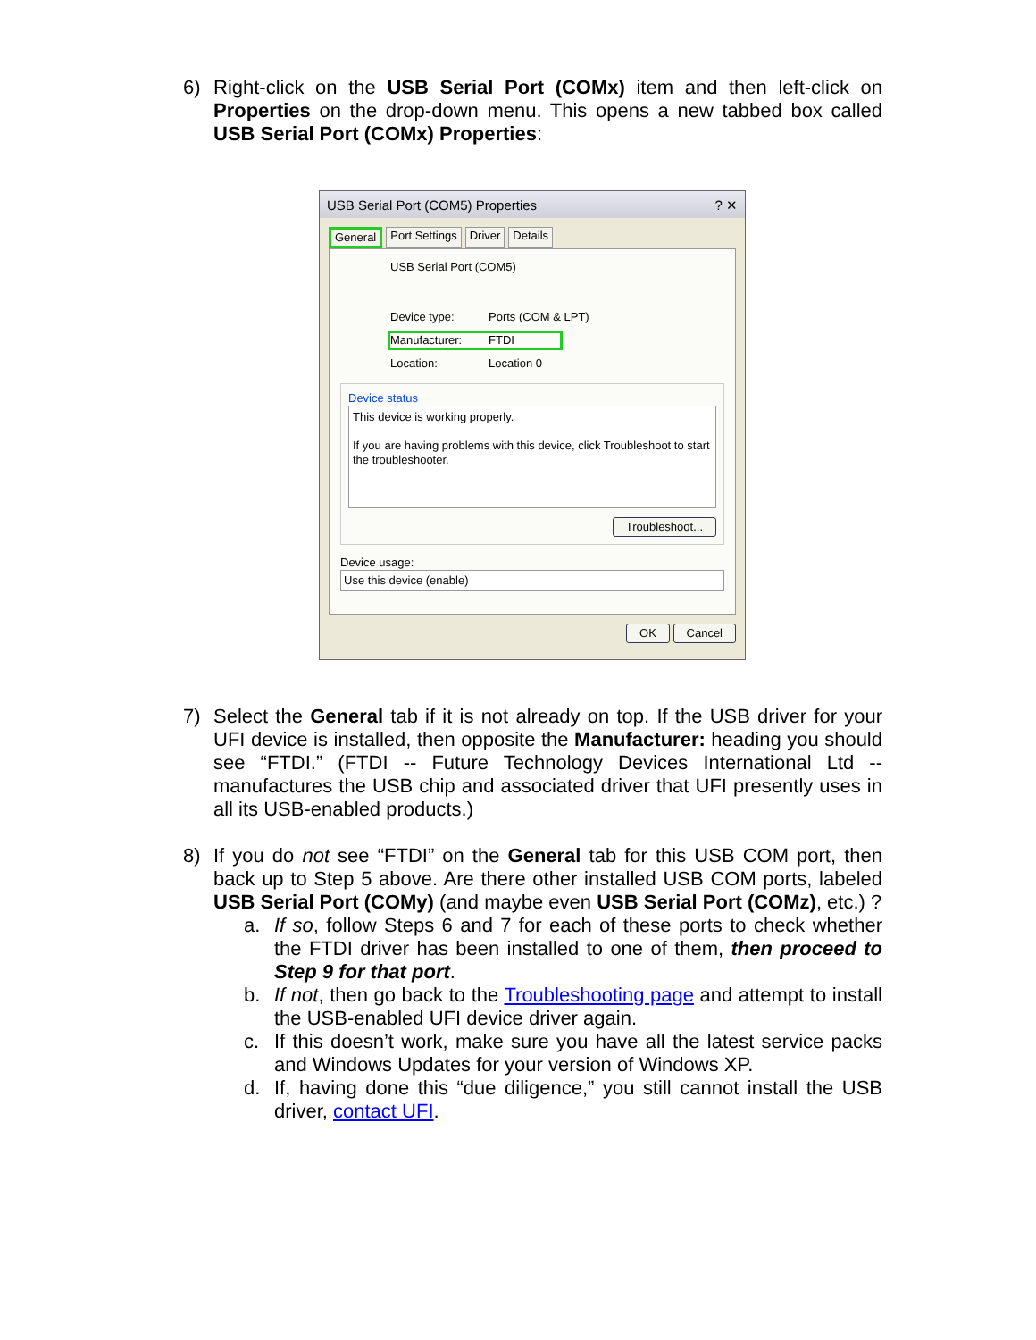6) Right-click on the USB Serial Port (COMx) item and then left-click on Properties on the drop-down menu. This opens a new tabbed box called USB Serial Port (COMx) Properties:
USB Serial Port (COM5) Properties ? ✕
General Port Settings Driver Details
USB Serial Port (COM5)
Device type: Ports (COM & LPT)
Manufacturer: FTDI
Location: Location 0
Device status
This device is working properly.
If you are having problems with this device, click Troubleshoot to start the troubleshooter.
Troubleshoot...
Device usage:
Use this device (enable)
OK Cancel
7) Select the General tab if it is not already on top. If the USB driver for your UFI device is installed, then opposite the Manufacturer: heading you should see “FTDI.” (FTDI -- Future Technology Devices International Ltd -- manufactures the USB chip and associated driver that UFI presently uses in all its USB-enabled products.)
8) If you do not see “FTDI” on the General tab for this USB COM port, then back up to Step 5 above. Are there other installed USB COM ports, labeled USB Serial Port (COMy) (and maybe even USB Serial Port (COMz), etc.) ?
a. If so, follow Steps 6 and 7 for each of these ports to check whether the FTDI driver has been installed to one of them, then proceed to Step 9 for that port.
b. If not, then go back to the Troubleshooting page and attempt to install the USB-enabled UFI device driver again.
c. If this doesn’t work, make sure you have all the latest service packs and Windows Updates for your version of Windows XP.
d. If, having done this “due diligence,” you still cannot install the USB driver, contact UFI.